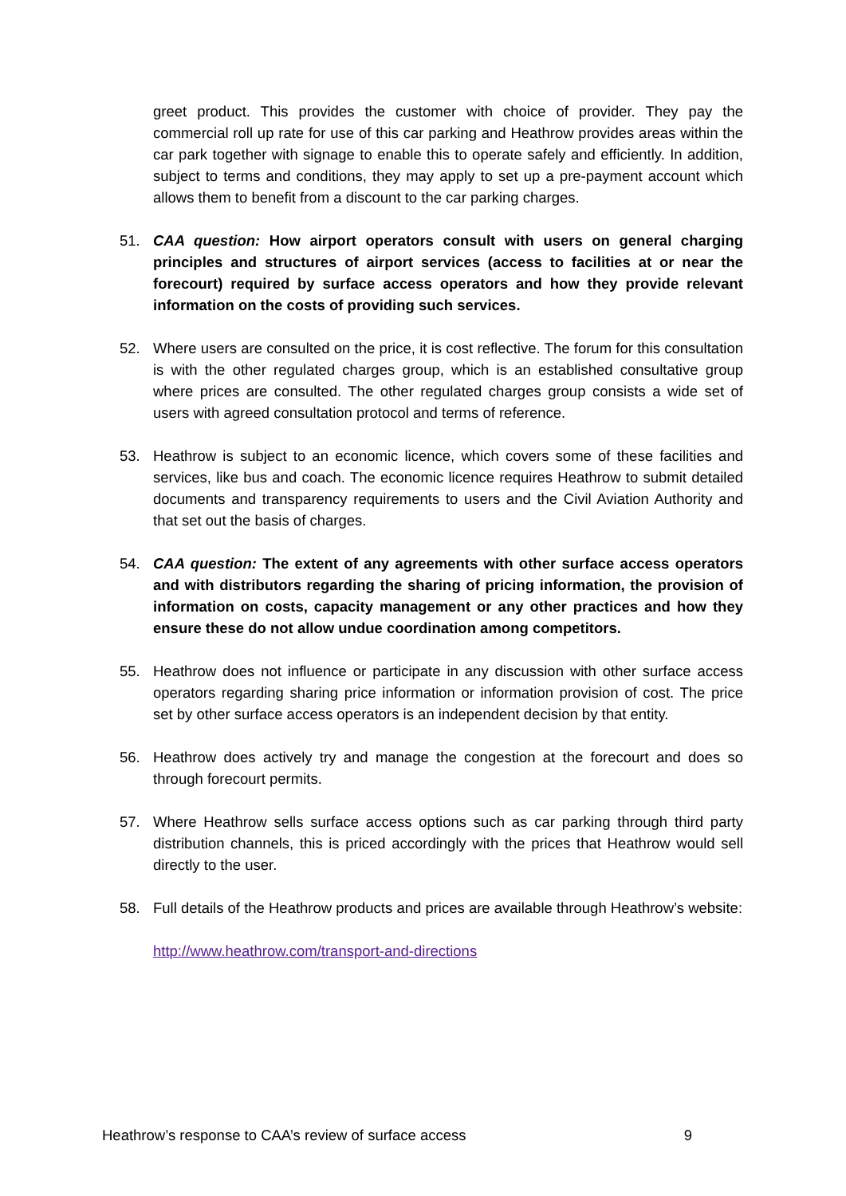greet product. This provides the customer with choice of provider. They pay the commercial roll up rate for use of this car parking and Heathrow provides areas within the car park together with signage to enable this to operate safely and efficiently. In addition, subject to terms and conditions, they may apply to set up a pre-payment account which allows them to benefit from a discount to the car parking charges.
51. CAA question: How airport operators consult with users on general charging principles and structures of airport services (access to facilities at or near the forecourt) required by surface access operators and how they provide relevant information on the costs of providing such services.
52. Where users are consulted on the price, it is cost reflective. The forum for this consultation is with the other regulated charges group, which is an established consultative group where prices are consulted. The other regulated charges group consists a wide set of users with agreed consultation protocol and terms of reference.
53. Heathrow is subject to an economic licence, which covers some of these facilities and services, like bus and coach. The economic licence requires Heathrow to submit detailed documents and transparency requirements to users and the Civil Aviation Authority and that set out the basis of charges.
54. CAA question: The extent of any agreements with other surface access operators and with distributors regarding the sharing of pricing information, the provision of information on costs, capacity management or any other practices and how they ensure these do not allow undue coordination among competitors.
55. Heathrow does not influence or participate in any discussion with other surface access operators regarding sharing price information or information provision of cost. The price set by other surface access operators is an independent decision by that entity.
56. Heathrow does actively try and manage the congestion at the forecourt and does so through forecourt permits.
57. Where Heathrow sells surface access options such as car parking through third party distribution channels, this is priced accordingly with the prices that Heathrow would sell directly to the user.
58. Full details of the Heathrow products and prices are available through Heathrow’s website:
http://www.heathrow.com/transport-and-directions
Heathrow’s response to CAA’s review of surface access 9